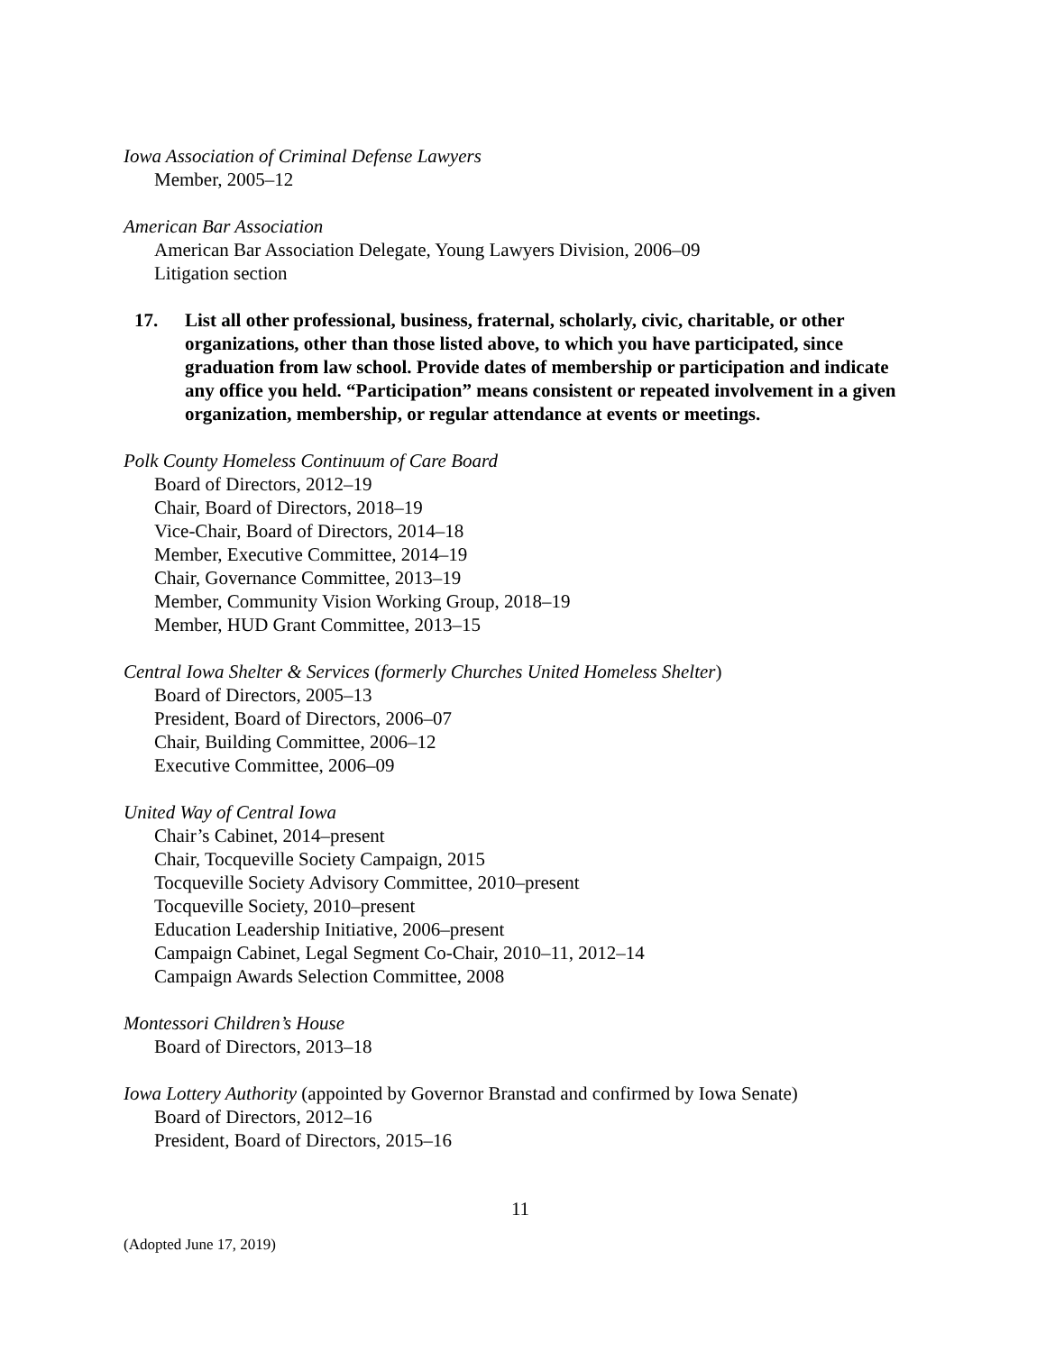Iowa Association of Criminal Defense Lawyers
Member, 2005–12
American Bar Association
American Bar Association Delegate, Young Lawyers Division, 2006–09
Litigation section
17. List all other professional, business, fraternal, scholarly, civic, charitable, or other organizations, other than those listed above, to which you have participated, since graduation from law school. Provide dates of membership or participation and indicate any office you held. “Participation” means consistent or repeated involvement in a given organization, membership, or regular attendance at events or meetings.
Polk County Homeless Continuum of Care Board
Board of Directors, 2012–19
Chair, Board of Directors, 2018–19
Vice-Chair, Board of Directors, 2014–18
Member, Executive Committee, 2014–19
Chair, Governance Committee, 2013–19
Member, Community Vision Working Group, 2018–19
Member, HUD Grant Committee, 2013–15
Central Iowa Shelter & Services (formerly Churches United Homeless Shelter)
Board of Directors, 2005–13
President, Board of Directors, 2006–07
Chair, Building Committee, 2006–12
Executive Committee, 2006–09
United Way of Central Iowa
Chair’s Cabinet, 2014–present
Chair, Tocqueville Society Campaign, 2015
Tocqueville Society Advisory Committee, 2010–present
Tocqueville Society, 2010–present
Education Leadership Initiative, 2006–present
Campaign Cabinet, Legal Segment Co-Chair, 2010–11, 2012–14
Campaign Awards Selection Committee, 2008
Montessori Children’s House
Board of Directors, 2013–18
Iowa Lottery Authority (appointed by Governor Branstad and confirmed by Iowa Senate)
Board of Directors, 2012–16
President, Board of Directors, 2015–16
11
(Adopted June 17, 2019)